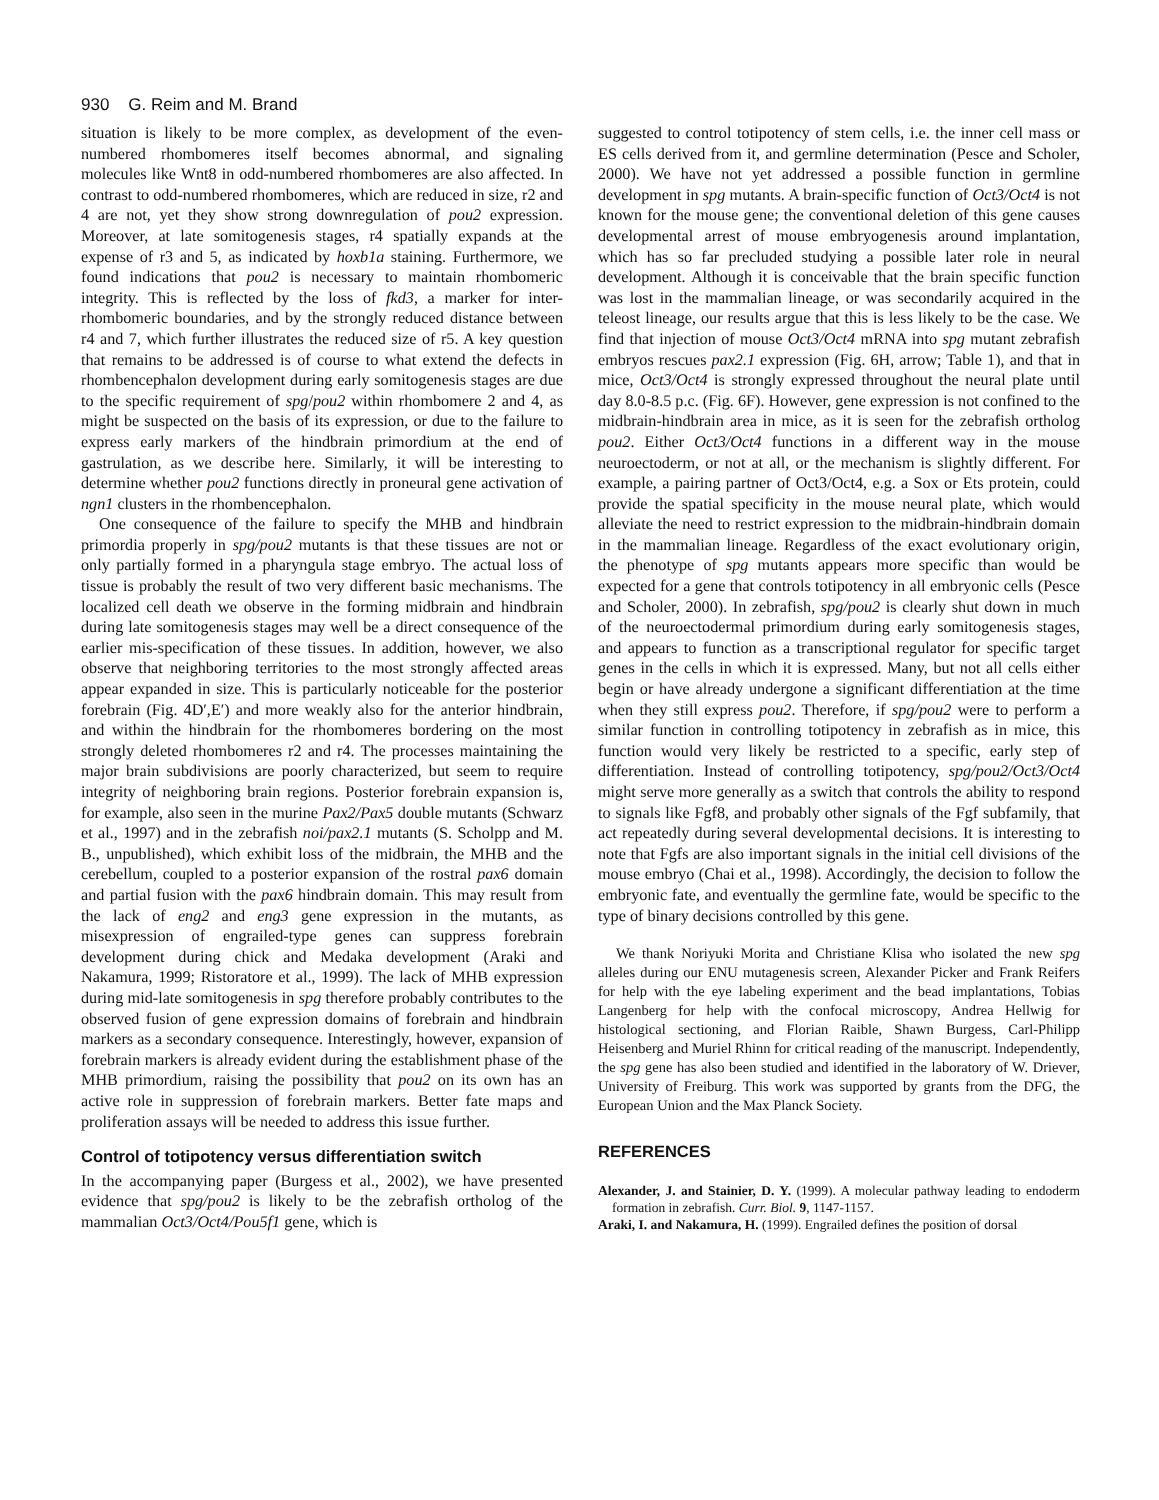930 G. Reim and M. Brand
situation is likely to be more complex, as development of the even-numbered rhombomeres itself becomes abnormal, and signaling molecules like Wnt8 in odd-numbered rhombomeres are also affected. In contrast to odd-numbered rhombomeres, which are reduced in size, r2 and 4 are not, yet they show strong downregulation of pou2 expression. Moreover, at late somitogenesis stages, r4 spatially expands at the expense of r3 and 5, as indicated by hoxb1a staining. Furthermore, we found indications that pou2 is necessary to maintain rhombomeric integrity. This is reflected by the loss of fkd3, a marker for inter-rhombomeric boundaries, and by the strongly reduced distance between r4 and 7, which further illustrates the reduced size of r5. A key question that remains to be addressed is of course to what extend the defects in rhombencephalon development during early somitogenesis stages are due to the specific requirement of spg/pou2 within rhombomere 2 and 4, as might be suspected on the basis of its expression, or due to the failure to express early markers of the hindbrain primordium at the end of gastrulation, as we describe here. Similarly, it will be interesting to determine whether pou2 functions directly in proneural gene activation of ngn1 clusters in the rhombencephalon.
One consequence of the failure to specify the MHB and hindbrain primordia properly in spg/pou2 mutants is that these tissues are not or only partially formed in a pharyngula stage embryo. The actual loss of tissue is probably the result of two very different basic mechanisms. The localized cell death we observe in the forming midbrain and hindbrain during late somitogenesis stages may well be a direct consequence of the earlier mis-specification of these tissues. In addition, however, we also observe that neighboring territories to the most strongly affected areas appear expanded in size. This is particularly noticeable for the posterior forebrain (Fig. 4D′,E′) and more weakly also for the anterior hindbrain, and within the hindbrain for the rhombomeres bordering on the most strongly deleted rhombomeres r2 and r4. The processes maintaining the major brain subdivisions are poorly characterized, but seem to require integrity of neighboring brain regions. Posterior forebrain expansion is, for example, also seen in the murine Pax2/Pax5 double mutants (Schwarz et al., 1997) and in the zebrafish noi/pax2.1 mutants (S. Scholpp and M. B., unpublished), which exhibit loss of the midbrain, the MHB and the cerebellum, coupled to a posterior expansion of the rostral pax6 domain and partial fusion with the pax6 hindbrain domain. This may result from the lack of eng2 and eng3 gene expression in the mutants, as misexpression of engrailed-type genes can suppress forebrain development during chick and Medaka development (Araki and Nakamura, 1999; Ristoratore et al., 1999). The lack of MHB expression during mid-late somitogenesis in spg therefore probably contributes to the observed fusion of gene expression domains of forebrain and hindbrain markers as a secondary consequence. Interestingly, however, expansion of forebrain markers is already evident during the establishment phase of the MHB primordium, raising the possibility that pou2 on its own has an active role in suppression of forebrain markers. Better fate maps and proliferation assays will be needed to address this issue further.
Control of totipotency versus differentiation switch
In the accompanying paper (Burgess et al., 2002), we have presented evidence that spg/pou2 is likely to be the zebrafish ortholog of the mammalian Oct3/Oct4/Pou5f1 gene, which is
suggested to control totipotency of stem cells, i.e. the inner cell mass or ES cells derived from it, and germline determination (Pesce and Scholer, 2000). We have not yet addressed a possible function in germline development in spg mutants. A brain-specific function of Oct3/Oct4 is not known for the mouse gene; the conventional deletion of this gene causes developmental arrest of mouse embryogenesis around implantation, which has so far precluded studying a possible later role in neural development. Although it is conceivable that the brain specific function was lost in the mammalian lineage, or was secondarily acquired in the teleost lineage, our results argue that this is less likely to be the case. We find that injection of mouse Oct3/Oct4 mRNA into spg mutant zebrafish embryos rescues pax2.1 expression (Fig. 6H, arrow; Table 1), and that in mice, Oct3/Oct4 is strongly expressed throughout the neural plate until day 8.0-8.5 p.c. (Fig. 6F). However, gene expression is not confined to the midbrain-hindbrain area in mice, as it is seen for the zebrafish ortholog pou2. Either Oct3/Oct4 functions in a different way in the mouse neuroectoderm, or not at all, or the mechanism is slightly different. For example, a pairing partner of Oct3/Oct4, e.g. a Sox or Ets protein, could provide the spatial specificity in the mouse neural plate, which would alleviate the need to restrict expression to the midbrain-hindbrain domain in the mammalian lineage. Regardless of the exact evolutionary origin, the phenotype of spg mutants appears more specific than would be expected for a gene that controls totipotency in all embryonic cells (Pesce and Scholer, 2000). In zebrafish, spg/pou2 is clearly shut down in much of the neuroectodermal primordium during early somitogenesis stages, and appears to function as a transcriptional regulator for specific target genes in the cells in which it is expressed. Many, but not all cells either begin or have already undergone a significant differentiation at the time when they still express pou2. Therefore, if spg/pou2 were to perform a similar function in controlling totipotency in zebrafish as in mice, this function would very likely be restricted to a specific, early step of differentiation. Instead of controlling totipotency, spg/pou2/Oct3/Oct4 might serve more generally as a switch that controls the ability to respond to signals like Fgf8, and probably other signals of the Fgf subfamily, that act repeatedly during several developmental decisions. It is interesting to note that Fgfs are also important signals in the initial cell divisions of the mouse embryo (Chai et al., 1998). Accordingly, the decision to follow the embryonic fate, and eventually the germline fate, would be specific to the type of binary decisions controlled by this gene.
We thank Noriyuki Morita and Christiane Klisa who isolated the new spg alleles during our ENU mutagenesis screen, Alexander Picker and Frank Reifers for help with the eye labeling experiment and the bead implantations, Tobias Langenberg for help with the confocal microscopy, Andrea Hellwig for histological sectioning, and Florian Raible, Shawn Burgess, Carl-Philipp Heisenberg and Muriel Rhinn for critical reading of the manuscript. Independently, the spg gene has also been studied and identified in the laboratory of W. Driever, University of Freiburg. This work was supported by grants from the DFG, the European Union and the Max Planck Society.
REFERENCES
Alexander, J. and Stainier, D. Y. (1999). A molecular pathway leading to endoderm formation in zebrafish. Curr. Biol. 9, 1147-1157.
Araki, I. and Nakamura, H. (1999). Engrailed defines the position of dorsal